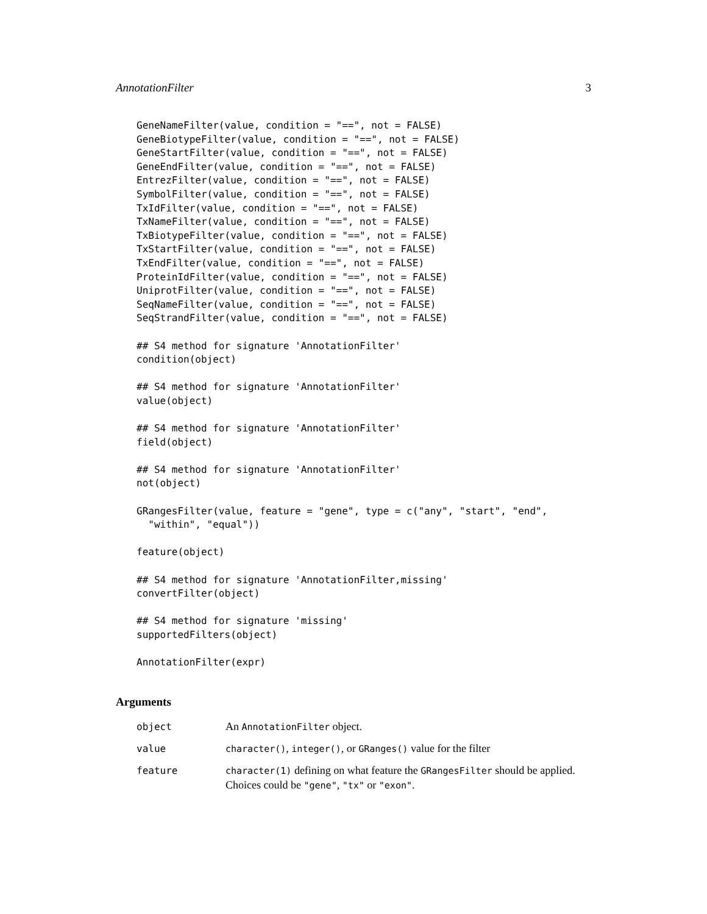AnnotationFilter 3
GeneNameFilter(value, condition = "==", not = FALSE)
GeneBiotypeFilter(value, condition = "==", not = FALSE)
GeneStartFilter(value, condition = "==", not = FALSE)
GeneEndFilter(value, condition = "==", not = FALSE)
EntrezFilter(value, condition = "==", not = FALSE)
SymbolFilter(value, condition = "==", not = FALSE)
TxIdFilter(value, condition = "==", not = FALSE)
TxNameFilter(value, condition = "==", not = FALSE)
TxBiotypeFilter(value, condition = "==", not = FALSE)
TxStartFilter(value, condition = "==", not = FALSE)
TxEndFilter(value, condition = "==", not = FALSE)
ProteinIdFilter(value, condition = "==", not = FALSE)
UniprotFilter(value, condition = "==", not = FALSE)
SeqNameFilter(value, condition = "==", not = FALSE)
SeqStrandFilter(value, condition = "==", not = FALSE)

## S4 method for signature 'AnnotationFilter'
condition(object)

## S4 method for signature 'AnnotationFilter'
value(object)

## S4 method for signature 'AnnotationFilter'
field(object)

## S4 method for signature 'AnnotationFilter'
not(object)

GRangesFilter(value, feature = "gene", type = c("any", "start", "end",
  "within", "equal"))

feature(object)

## S4 method for signature 'AnnotationFilter,missing'
convertFilter(object)

## S4 method for signature 'missing'
supportedFilters(object)

AnnotationFilter(expr)
Arguments
| object | An AnnotationFilter object. |
| value | character() , integer() , or GRanges() value for the filter |
| feature | character(1) defining on what feature the GRangesFilter should be applied. Choices could be "gene" , "tx" or "exon" . |